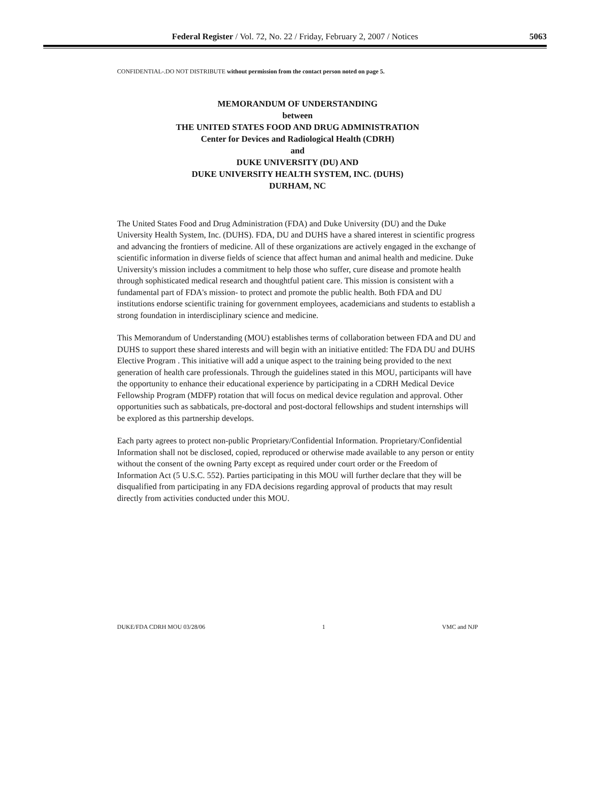Federal Register / Vol. 72, No. 22 / Friday, February 2, 2007 / Notices
5063
CONFIDENTIAL-.DO NOT DISTRIBUTE without permission from the contact person noted on page 5.
MEMORANDUM OF UNDERSTANDING
between
THE UNITED STATES FOOD AND DRUG ADMINISTRATION
Center for Devices and Radiological Health (CDRH)
and
DUKE UNIVERSITY (DU) AND
DUKE UNIVERSITY HEALTH SYSTEM, INC. (DUHS)
DURHAM, NC
The United States Food and Drug Administration (FDA) and Duke University (DU) and the Duke University Health System, Inc. (DUHS). FDA, DU and DUHS have a shared interest in scientific progress and advancing the frontiers of medicine. All of these organizations are actively engaged in the exchange of scientific information in diverse fields of science that affect human and animal health and medicine. Duke University's mission includes a commitment to help those who suffer, cure disease and promote health through sophisticated medical research and thoughtful patient care. This mission is consistent with a fundamental part of FDA's mission- to protect and promote the public health. Both FDA and DU institutions endorse scientific training for government employees, academicians and students to establish a strong foundation in interdisciplinary science and medicine.
This Memorandum of Understanding (MOU) establishes terms of collaboration between FDA and DU and DUHS to support these shared interests and will begin with an initiative entitled: The FDA DU and DUHS Elective Program . This initiative will add a unique aspect to the training being provided to the next generation of health care professionals. Through the guidelines stated in this MOU, participants will have the opportunity to enhance their educational experience by participating in a CDRH Medical Device Fellowship Program (MDFP) rotation that will focus on medical device regulation and approval. Other opportunities such as sabbaticals, pre-doctoral and post-doctoral fellowships and student internships will be explored as this partnership develops.
Each party agrees to protect non-public Proprietary/Confidential Information. Proprietary/Confidential Information shall not be disclosed, copied, reproduced or otherwise made available to any person or entity without the consent of the owning Party except as required under court order or the Freedom of Information Act (5 U.S.C. 552). Parties participating in this MOU will further declare that they will be disqualified from participating in any FDA decisions regarding approval of products that may result directly from activities conducted under this MOU.
DUKE/FDA CDRH MOU 03/28/06 1 VMC and NJP